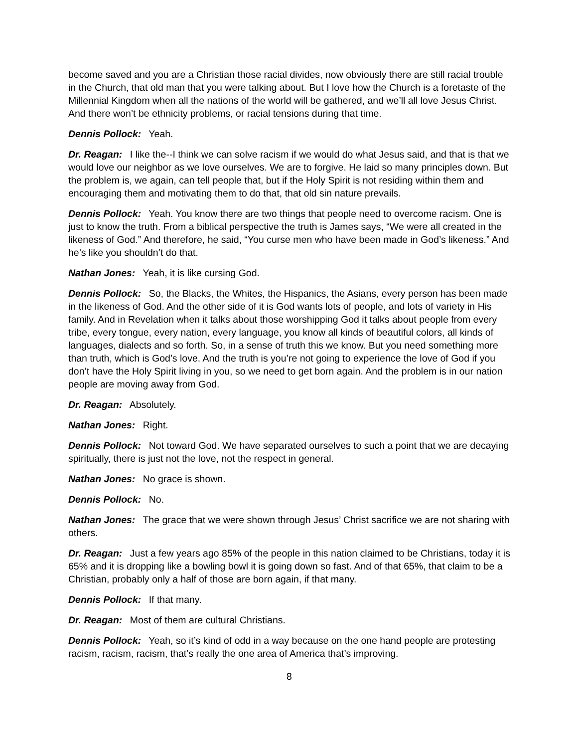become saved and you are a Christian those racial divides, now obviously there are still racial trouble in the Church, that old man that you were talking about. But I love how the Church is a foretaste of the Millennial Kingdom when all the nations of the world will be gathered, and we’ll all love Jesus Christ. And there won’t be ethnicity problems, or racial tensions during that time.
Dennis Pollock: Yeah.
Dr. Reagan: I like the--I think we can solve racism if we would do what Jesus said, and that is that we would love our neighbor as we love ourselves. We are to forgive. He laid so many principles down. But the problem is, we again, can tell people that, but if the Holy Spirit is not residing within them and encouraging them and motivating them to do that, that old sin nature prevails.
Dennis Pollock: Yeah. You know there are two things that people need to overcome racism. One is just to know the truth. From a biblical perspective the truth is James says, “We were all created in the likeness of God.” And therefore, he said, “You curse men who have been made in God’s likeness.” And he’s like you shouldn’t do that.
Nathan Jones: Yeah, it is like cursing God.
Dennis Pollock: So, the Blacks, the Whites, the Hispanics, the Asians, every person has been made in the likeness of God. And the other side of it is God wants lots of people, and lots of variety in His family. And in Revelation when it talks about those worshipping God it talks about people from every tribe, every tongue, every nation, every language, you know all kinds of beautiful colors, all kinds of languages, dialects and so forth. So, in a sense of truth this we know. But you need something more than truth, which is God’s love. And the truth is you’re not going to experience the love of God if you don’t have the Holy Spirit living in you, so we need to get born again. And the problem is in our nation people are moving away from God.
Dr. Reagan: Absolutely.
Nathan Jones: Right.
Dennis Pollock: Not toward God. We have separated ourselves to such a point that we are decaying spiritually, there is just not the love, not the respect in general.
Nathan Jones: No grace is shown.
Dennis Pollock: No.
Nathan Jones: The grace that we were shown through Jesus’ Christ sacrifice we are not sharing with others.
Dr. Reagan: Just a few years ago 85% of the people in this nation claimed to be Christians, today it is 65% and it is dropping like a bowling bowl it is going down so fast. And of that 65%, that claim to be a Christian, probably only a half of those are born again, if that many.
Dennis Pollock: If that many.
Dr. Reagan: Most of them are cultural Christians.
Dennis Pollock: Yeah, so it’s kind of odd in a way because on the one hand people are protesting racism, racism, racism, that’s really the one area of America that’s improving.
8